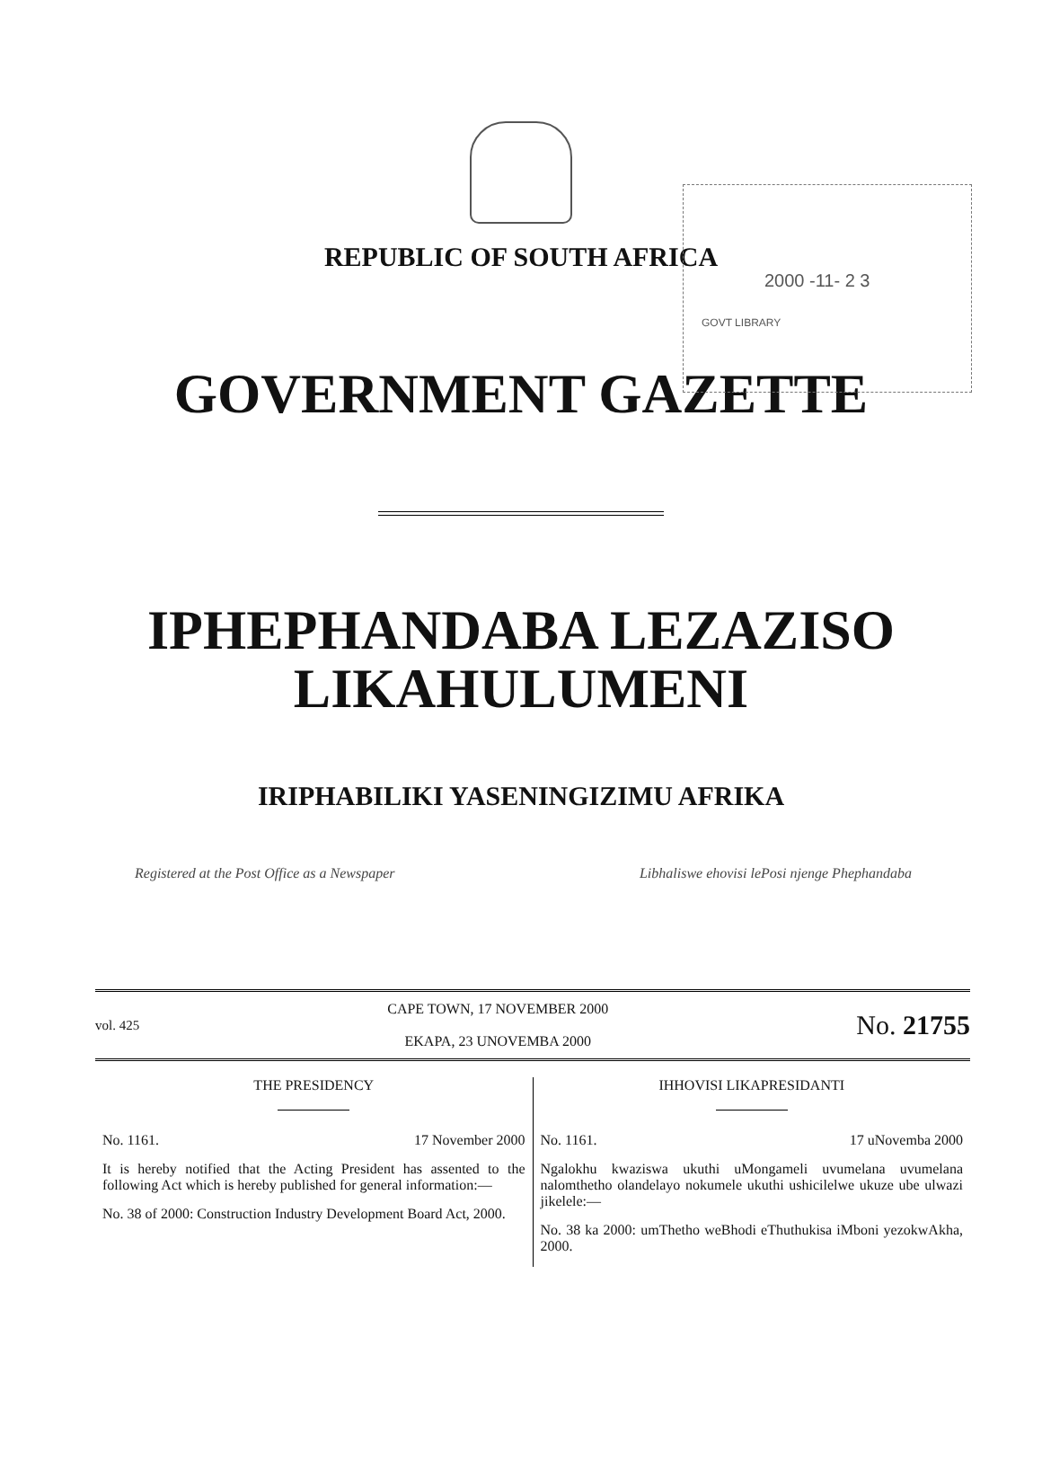2000 -11- 2 3
GOVT LIBRARY
REPUBLIC OF SOUTH AFRICA
GOVERNMENT GAZETTE
IPHEPHANDABA LEZAZISO
LIKAHULUMENI
IRIPHABILIKI YASENINGIZIMU AFRIKA
Registered at the Post Office as a Newspaper Libhaliswe ehovisi lePosi njenge Phephandaba
vol. 425
CAPE TOWN, 17 NOVEMBER 2000
EKAPA, 23 UNOVEMBA 2000
No. 21755
THE PRESIDENCY
No. 1161. 17 November 2000
It is hereby notified that the Acting President has assented to the following Act which is hereby published for general information:—
No. 38 of 2000: Construction Industry Development Board Act, 2000.
IHHOVISI LIKAPRESIDANTI
No. 1161. 17 uNovemba 2000
Ngalokhu kwaziswa ukuthi uMongameli uvumelana uvumelana nalomthetho olandelayo nokumele ukuthi ushicilelwe ukuze ube ulwazi jikelele:—
No. 38 ka 2000: umThetho weBhodi eThuthukisa iMboni yezokwAkha, 2000.